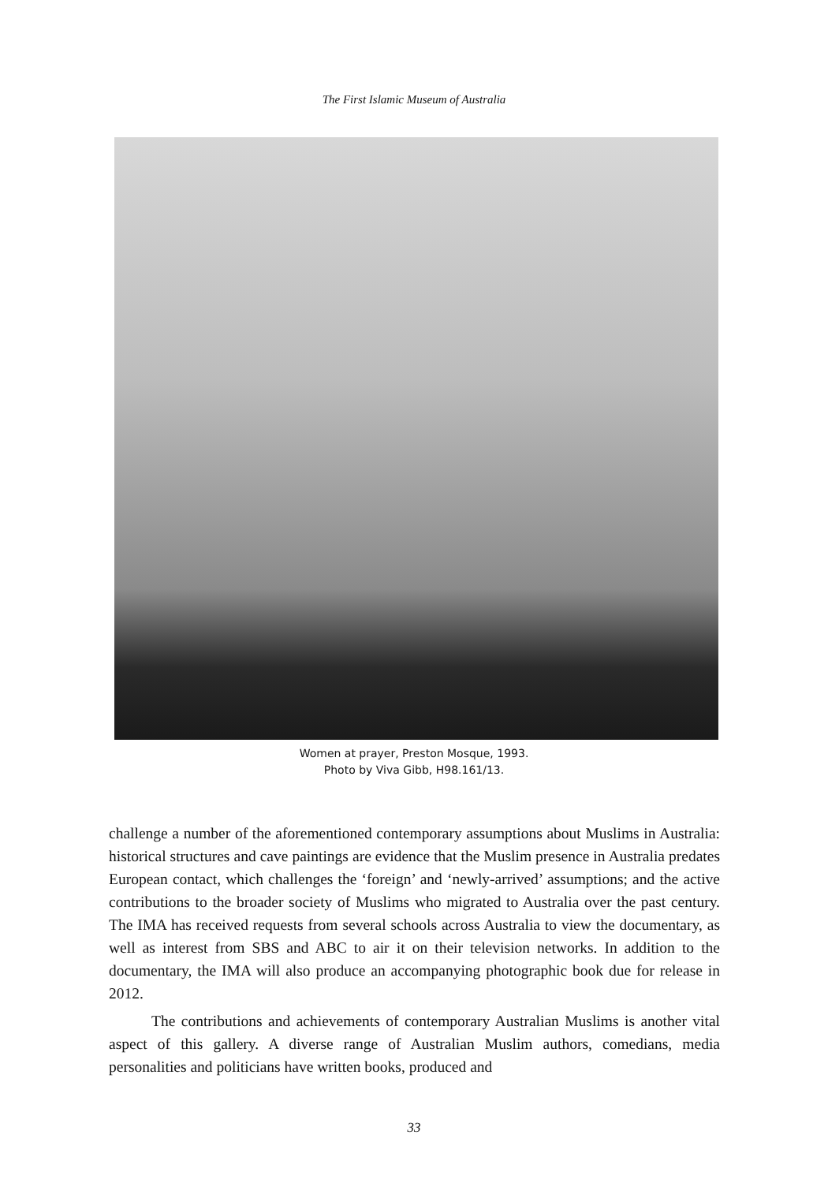The First Islamic Museum of Australia
Women at prayer, Preston Mosque, 1993.
Photo by Viva Gibb, H98.161/13.
challenge a number of the aforementioned contemporary assumptions about Muslims in Australia: historical structures and cave paintings are evidence that the Muslim presence in Australia predates European contact, which challenges the ‘foreign’ and ‘newly-arrived’ assumptions; and the active contributions to the broader society of Muslims who migrated to Australia over the past century. The IMA has received requests from several schools across Australia to view the documentary, as well as interest from SBS and ABC to air it on their television networks. In addition to the documentary, the IMA will also produce an accompanying photographic book due for release in 2012.
The contributions and achievements of contemporary Australian Muslims is another vital aspect of this gallery. A diverse range of Australian Muslim authors, comedians, media personalities and politicians have written books, produced and
33